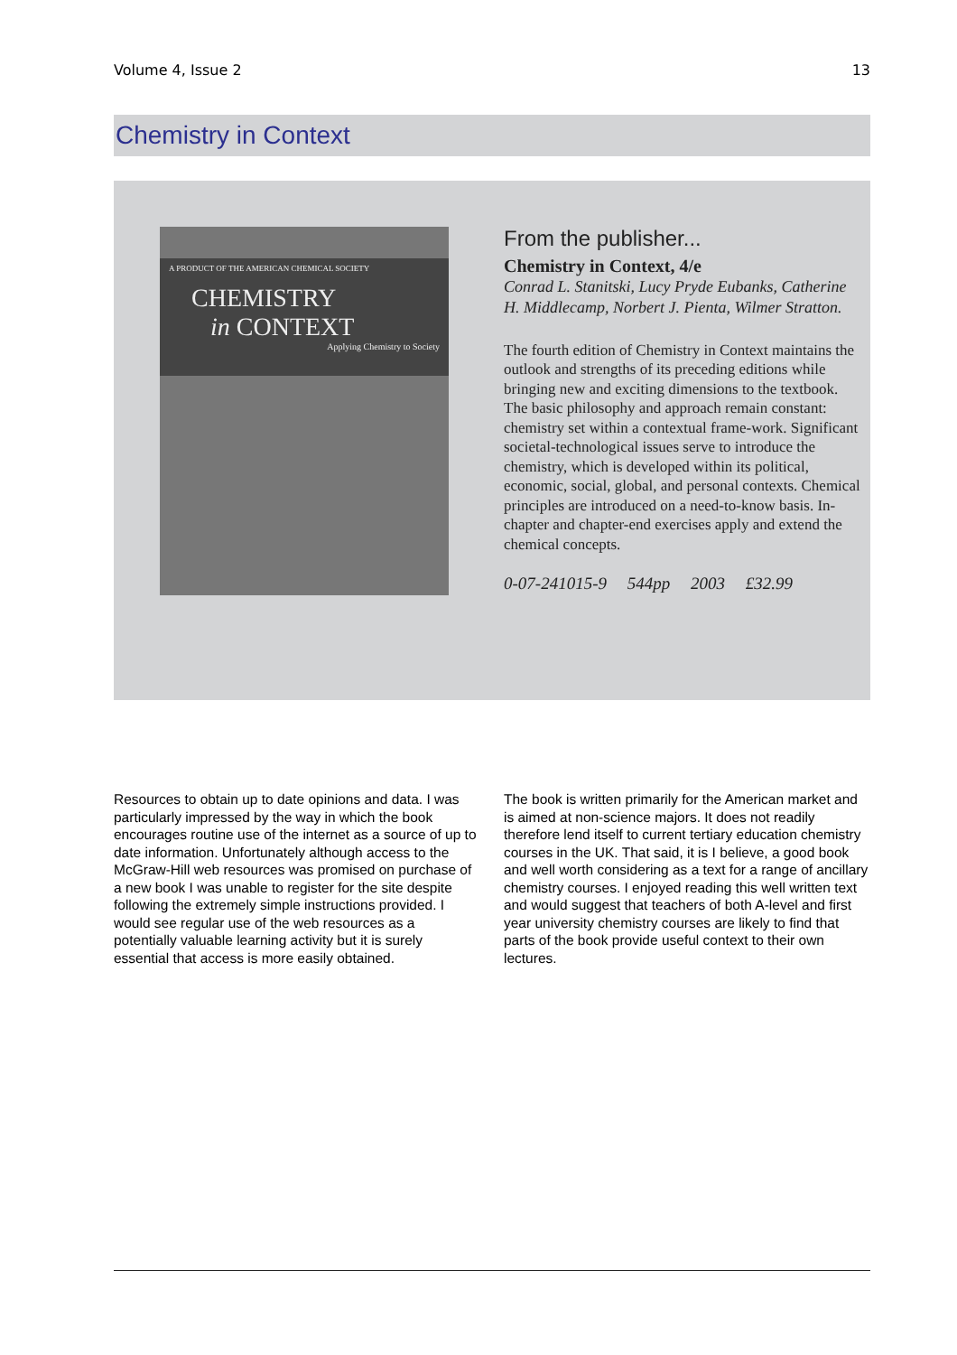Volume 4, Issue 2 13
Chemistry in Context
A PRODUCT OF THE AMERICAN CHEMICAL SOCIETY
CHEMISTRY
in CONTEXT
Applying Chemistry to Society
From the publisher...
Chemistry in Context, 4/e
Conrad L. Stanitski, Lucy Pryde Eubanks, Catherine H. Middlecamp, Norbert J. Pienta, Wilmer Stratton.
The fourth edition of Chemistry in Context maintains the outlook and strengths of its preceding editions while bringing new and exciting dimensions to the textbook. The basic philosophy and approach remain constant: chemistry set within a contextual frame-work. Significant societal-technological issues serve to introduce the chemistry, which is developed within its political, economic, social, global, and personal contexts. Chemical principles are introduced on a need-to-know basis. In-chapter and chapter-end exercises apply and extend the chemical concepts.
0-07-241015-9 544pp 2003 £32.99
Resources to obtain up to date opinions and data. I was particularly impressed by the way in which the book encourages routine use of the internet as a source of up to date information. Unfortunately although access to the McGraw-Hill web resources was promised on purchase of a new book I was unable to register for the site despite following the extremely simple instructions provided. I would see regular use of the web resources as a potentially valuable learning activity but it is surely essential that access is more easily obtained.
The book is written primarily for the American market and is aimed at non-science majors. It does not readily therefore lend itself to current tertiary education chemistry courses in the UK. That said, it is I believe, a good book and well worth considering as a text for a range of ancillary chemistry courses. I enjoyed reading this well written text and would suggest that teachers of both A-level and first year university chemistry courses are likely to find that parts of the book provide useful context to their own lectures.